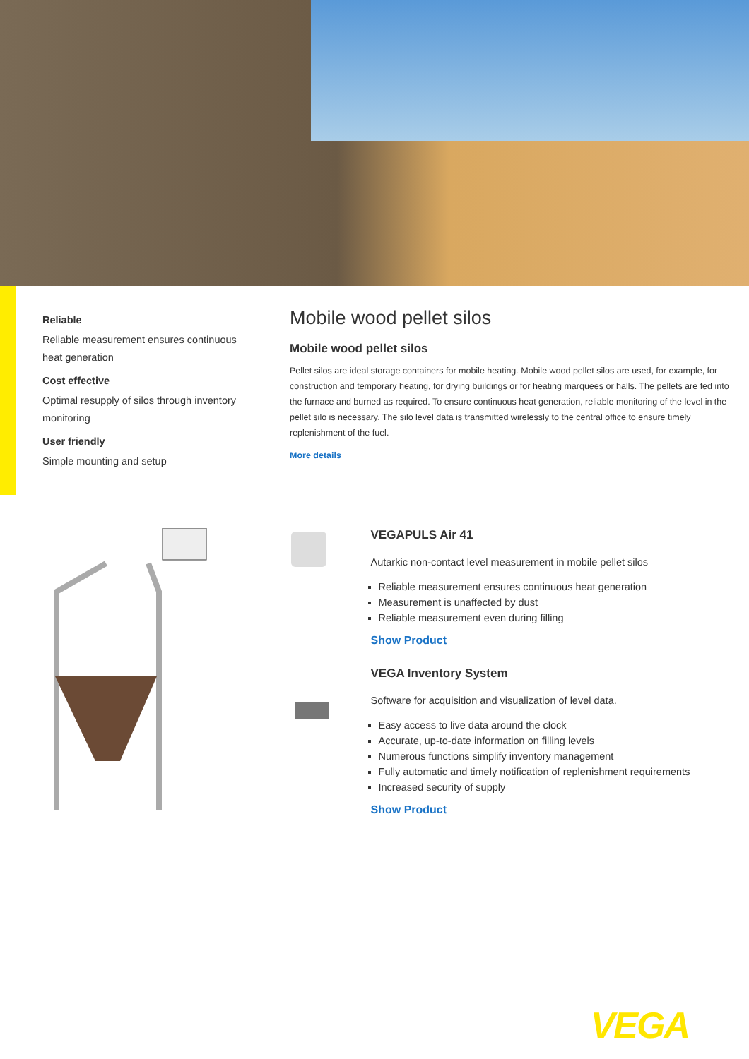Reliable
Reliable measurement ensures continuous heat generation
Cost effective
Optimal resupply of silos through inventory monitoring
User friendly
Simple mounting and setup
Mobile wood pellet silos
Mobile wood pellet silos
Pellet silos are ideal storage containers for mobile heating. Mobile wood pellet silos are used, for example, for construction and temporary heating, for drying buildings or for heating marquees or halls. The pellets are fed into the furnace and burned as required. To ensure continuous heat generation, reliable monitoring of the level in the pellet silo is necessary. The silo level data is transmitted wirelessly to the central office to ensure timely replenishment of the fuel.
More details
VEGAPULS Air 41
Autarkic non-contact level measurement in mobile pellet silos
Reliable measurement ensures continuous heat generation
Measurement is unaffected by dust
Reliable measurement even during filling
Show Product
VEGA Inventory System
Software for acquisition and visualization of level data.
Easy access to live data around the clock
Accurate, up-to-date information on filling levels
Numerous functions simplify inventory management
Fully automatic and timely notification of replenishment requirements
Increased security of supply
Show Product
VEGA